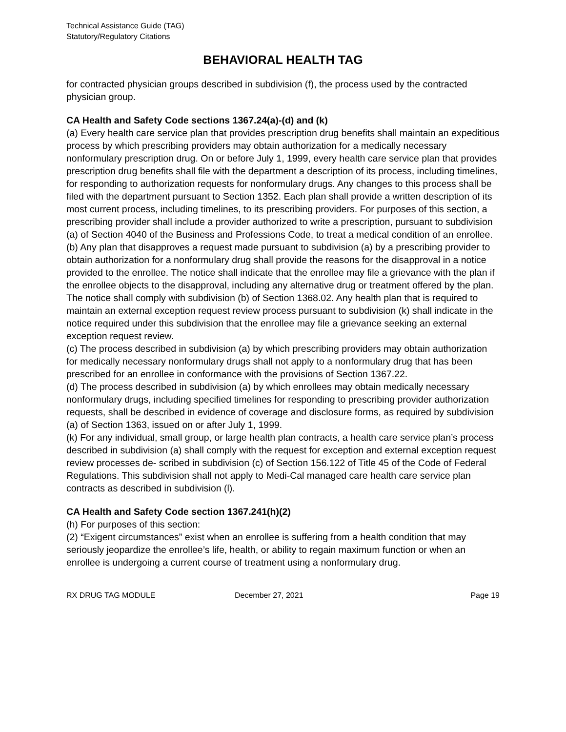Technical Assistance Guide (TAG)
Statutory/Regulatory Citations
BEHAVIORAL HEALTH TAG
for contracted physician groups described in subdivision (f), the process used by the contracted physician group.
CA Health and Safety Code sections 1367.24(a)-(d) and (k)
(a) Every health care service plan that provides prescription drug benefits shall maintain an expeditious process by which prescribing providers may obtain authorization for a medically necessary nonformulary prescription drug. On or before July 1, 1999, every health care service plan that provides prescription drug benefits shall file with the department a description of its process, including timelines, for responding to authorization requests for nonformulary drugs. Any changes to this process shall be filed with the department pursuant to Section 1352. Each plan shall provide a written description of its most current process, including timelines, to its prescribing providers. For purposes of this section, a prescribing provider shall include a provider authorized to write a prescription, pursuant to subdivision (a) of Section 4040 of the Business and Professions Code, to treat a medical condition of an enrollee.
(b) Any plan that disapproves a request made pursuant to subdivision (a) by a prescribing provider to obtain authorization for a nonformulary drug shall provide the reasons for the disapproval in a notice provided to the enrollee. The notice shall indicate that the enrollee may file a grievance with the plan if the enrollee objects to the disapproval, including any alternative drug or treatment offered by the plan. The notice shall comply with subdivision (b) of Section 1368.02. Any health plan that is required to maintain an external exception request review process pursuant to subdivision (k) shall indicate in the notice required under this subdivision that the enrollee may file a grievance seeking an external exception request review.
(c) The process described in subdivision (a) by which prescribing providers may obtain authorization for medically necessary nonformulary drugs shall not apply to a nonformulary drug that has been prescribed for an enrollee in conformance with the provisions of Section 1367.22.
(d) The process described in subdivision (a) by which enrollees may obtain medically necessary nonformulary drugs, including specified timelines for responding to prescribing provider authorization requests, shall be described in evidence of coverage and disclosure forms, as required by subdivision (a) of Section 1363, issued on or after July 1, 1999.
(k) For any individual, small group, or large health plan contracts, a health care service plan’s process described in subdivision (a) shall comply with the request for exception and external exception request review processes de- scribed in subdivision (c) of Section 156.122 of Title 45 of the Code of Federal Regulations. This subdivision shall not apply to Medi-Cal managed care health care service plan contracts as described in subdivision (l).
CA Health and Safety Code section 1367.241(h)(2)
(h) For purposes of this section:
(2) “Exigent circumstances” exist when an enrollee is suffering from a health condition that may seriously jeopardize the enrollee’s life, health, or ability to regain maximum function or when an enrollee is undergoing a current course of treatment using a nonformulary drug.
RX DRUG TAG MODULE December 27, 2021 Page 19